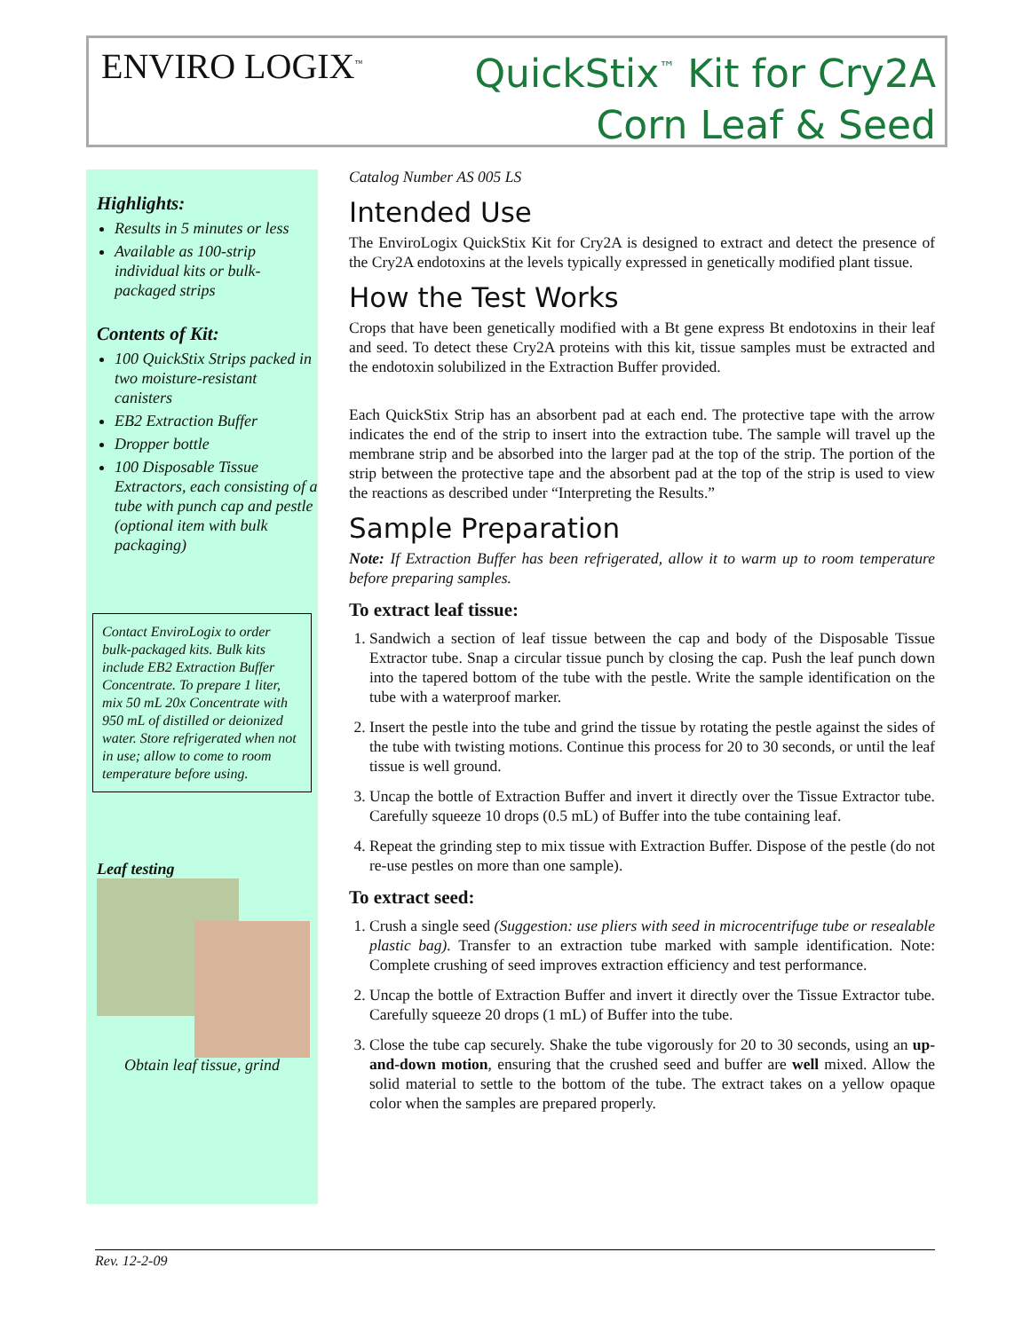ENVIRO LOGIX<sup>™</sup>
QuickStix<sup>™</sup> Kit for Cry2A
Corn Leaf & Seed
Highlights:
Results in 5 minutes or less
Available as 100-strip individual kits or bulk-packaged strips
Contents of Kit:
100 QuickStix Strips packed in two moisture-resistant canisters
EB2 Extraction Buffer
Dropper bottle
100 Disposable Tissue Extractors, each consisting of a tube with punch cap and pestle (optional item with bulk packaging)
Contact EnviroLogix to order bulk-packaged kits. Bulk kits include EB2 Extraction Buffer Concentrate. To prepare 1 liter, mix 50 mL 20x Concentrate with 950 mL of distilled or deionized water. Store refrigerated when not in use; allow to come to room temperature before using.
Leaf testing
Obtain leaf tissue, grind
Catalog Number AS 005 LS
Intended Use
The EnviroLogix QuickStix Kit for Cry2A is designed to extract and detect the presence of the Cry2A endotoxins at the levels typically expressed in genetically modified plant tissue.
How the Test Works
Crops that have been genetically modified with a Bt gene express Bt endotoxins in their leaf and seed. To detect these Cry2A proteins with this kit, tissue samples must be extracted and the endotoxin solubilized in the Extraction Buffer provided.
Each QuickStix Strip has an absorbent pad at each end. The protective tape with the arrow indicates the end of the strip to insert into the extraction tube. The sample will travel up the membrane strip and be absorbed into the larger pad at the top of the strip. The portion of the strip between the protective tape and the absorbent pad at the top of the strip is used to view the reactions as described under “Interpreting the Results.”
Sample Preparation
Note: If Extraction Buffer has been refrigerated, allow it to warm up to room temperature before preparing samples.
To extract leaf tissue:
1. Sandwich a section of leaf tissue between the cap and body of the Disposable Tissue Extractor tube. Snap a circular tissue punch by closing the cap. Push the leaf punch down into the tapered bottom of the tube with the pestle. Write the sample identification on the tube with a waterproof marker.
2. Insert the pestle into the tube and grind the tissue by rotating the pestle against the sides of the tube with twisting motions. Continue this process for 20 to 30 seconds, or until the leaf tissue is well ground.
3. Uncap the bottle of Extraction Buffer and invert it directly over the Tissue Extractor tube. Carefully squeeze 10 drops (0.5 mL) of Buffer into the tube containing leaf.
4. Repeat the grinding step to mix tissue with Extraction Buffer. Dispose of the pestle (do not re-use pestles on more than one sample).
To extract seed:
1. Crush a single seed (Suggestion: use pliers with seed in microcentrifuge tube or resealable plastic bag). Transfer to an extraction tube marked with sample identification. Note: Complete crushing of seed improves extraction efficiency and test performance.
2. Uncap the bottle of Extraction Buffer and invert it directly over the Tissue Extractor tube. Carefully squeeze 20 drops (1 mL) of Buffer into the tube.
3. Close the tube cap securely. Shake the tube vigorously for 20 to 30 seconds, using an up-and-down motion, ensuring that the crushed seed and buffer are well mixed. Allow the solid material to settle to the bottom of the tube. The extract takes on a yellow opaque color when the samples are prepared properly.
Rev. 12-2-09